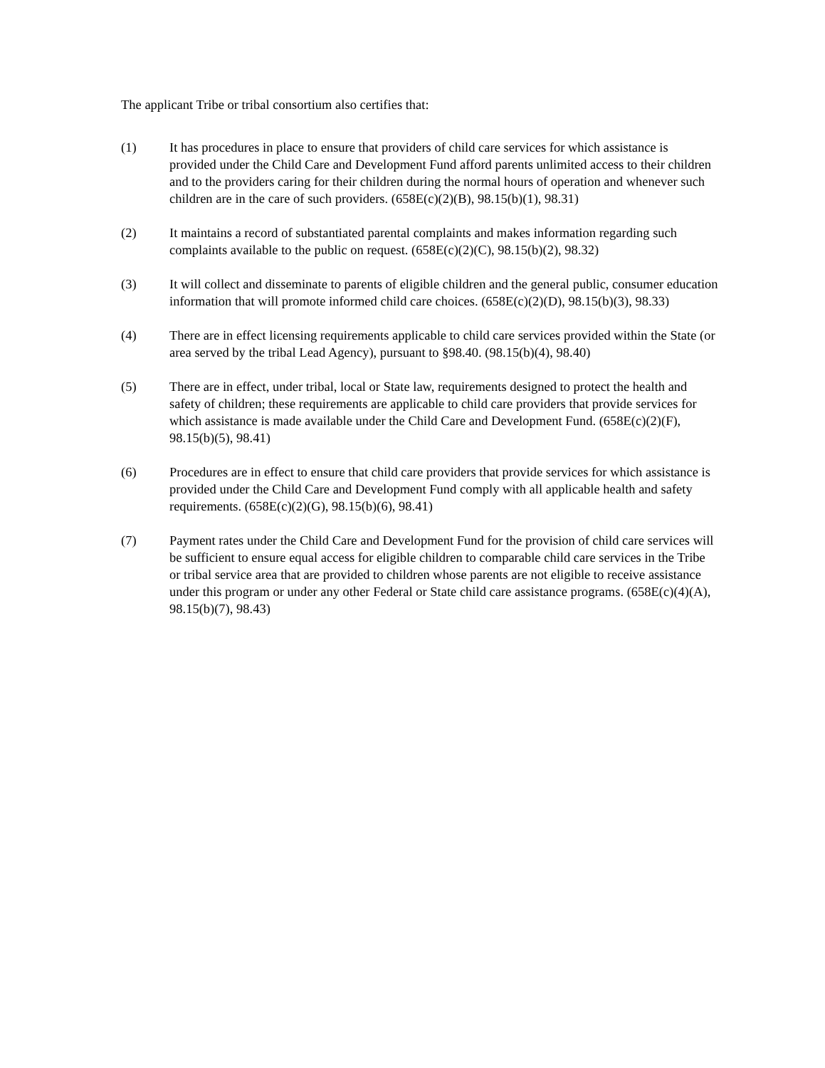The applicant Tribe or tribal consortium also certifies that:
(1) It has procedures in place to ensure that providers of child care services for which assistance is provided under the Child Care and Development Fund afford parents unlimited access to their children and to the providers caring for their children during the normal hours of operation and whenever such children are in the care of such providers. (658E(c)(2)(B), 98.15(b)(1), 98.31)
(2) It maintains a record of substantiated parental complaints and makes information regarding such complaints available to the public on request. (658E(c)(2)(C), 98.15(b)(2), 98.32)
(3) It will collect and disseminate to parents of eligible children and the general public, consumer education information that will promote informed child care choices. (658E(c)(2)(D), 98.15(b)(3), 98.33)
(4) There are in effect licensing requirements applicable to child care services provided within the State (or area served by the tribal Lead Agency), pursuant to §98.40. (98.15(b)(4), 98.40)
(5) There are in effect, under tribal, local or State law, requirements designed to protect the health and safety of children; these requirements are applicable to child care providers that provide services for which assistance is made available under the Child Care and Development Fund. (658E(c)(2)(F), 98.15(b)(5), 98.41)
(6) Procedures are in effect to ensure that child care providers that provide services for which assistance is provided under the Child Care and Development Fund comply with all applicable health and safety requirements. (658E(c)(2)(G), 98.15(b)(6), 98.41)
(7) Payment rates under the Child Care and Development Fund for the provision of child care services will be sufficient to ensure equal access for eligible children to comparable child care services in the Tribe or tribal service area that are provided to children whose parents are not eligible to receive assistance under this program or under any other Federal or State child care assistance programs. (658E(c)(4)(A), 98.15(b)(7), 98.43)